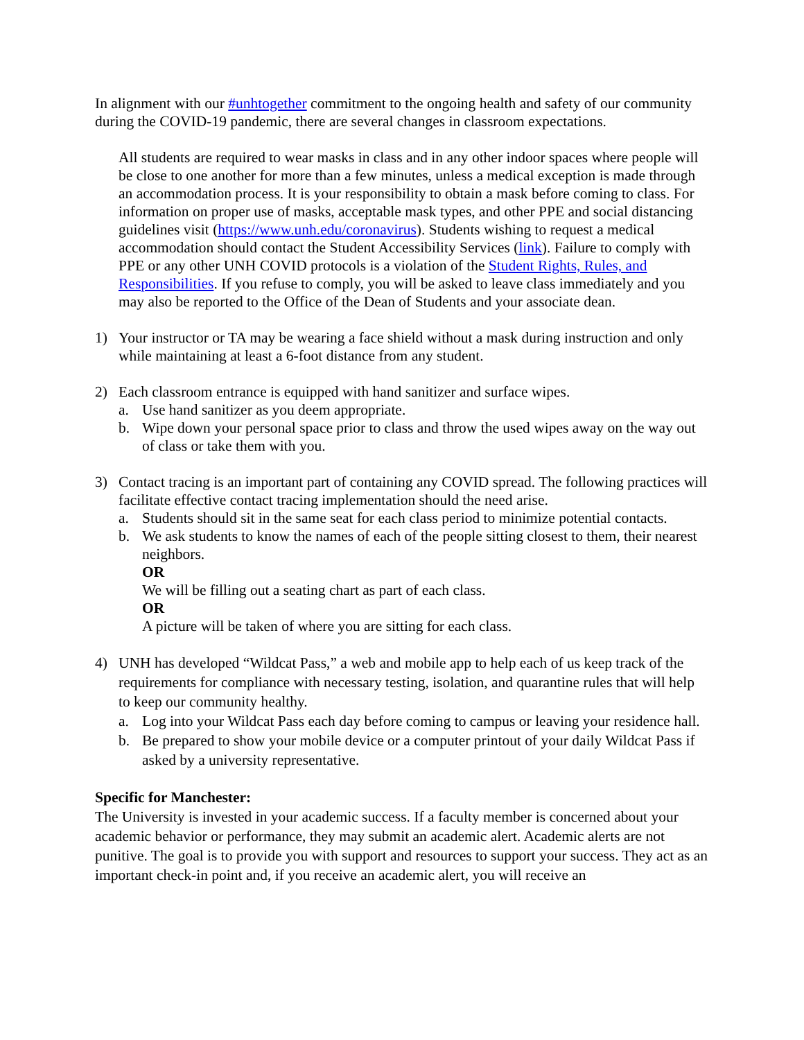In alignment with our #unhtogether commitment to the ongoing health and safety of our community during the COVID-19 pandemic, there are several changes in classroom expectations.
All students are required to wear masks in class and in any other indoor spaces where people will be close to one another for more than a few minutes, unless a medical exception is made through an accommodation process. It is your responsibility to obtain a mask before coming to class. For information on proper use of masks, acceptable mask types, and other PPE and social distancing guidelines visit (https://www.unh.edu/coronavirus). Students wishing to request a medical accommodation should contact the Student Accessibility Services (link). Failure to comply with PPE or any other UNH COVID protocols is a violation of the Student Rights, Rules, and Responsibilities. If you refuse to comply, you will be asked to leave class immediately and you may also be reported to the Office of the Dean of Students and your associate dean.
1) Your instructor or TA may be wearing a face shield without a mask during instruction and only while maintaining at least a 6-foot distance from any student.
2) Each classroom entrance is equipped with hand sanitizer and surface wipes.
a. Use hand sanitizer as you deem appropriate.
b. Wipe down your personal space prior to class and throw the used wipes away on the way out of class or take them with you.
3) Contact tracing is an important part of containing any COVID spread. The following practices will facilitate effective contact tracing implementation should the need arise.
a. Students should sit in the same seat for each class period to minimize potential contacts.
b. We ask students to know the names of each of the people sitting closest to them, their nearest neighbors.
OR
We will be filling out a seating chart as part of each class.
OR
A picture will be taken of where you are sitting for each class.
4) UNH has developed “Wildcat Pass,” a web and mobile app to help each of us keep track of the requirements for compliance with necessary testing, isolation, and quarantine rules that will help to keep our community healthy.
a. Log into your Wildcat Pass each day before coming to campus or leaving your residence hall.
b. Be prepared to show your mobile device or a computer printout of your daily Wildcat Pass if asked by a university representative.
Specific for Manchester:
The University is invested in your academic success. If a faculty member is concerned about your academic behavior or performance, they may submit an academic alert. Academic alerts are not punitive. The goal is to provide you with support and resources to support your success. They act as an important check-in point and, if you receive an academic alert, you will receive an